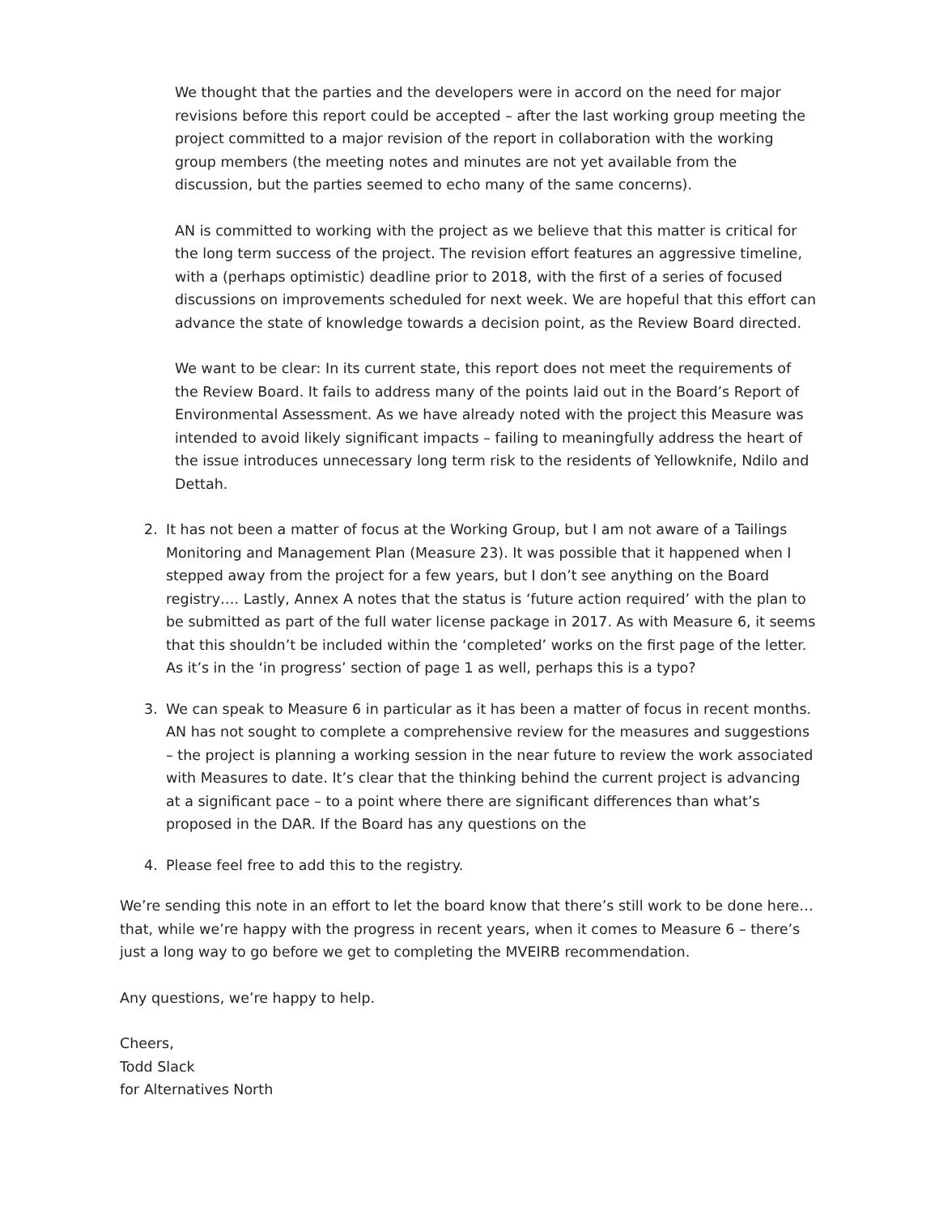We thought that the parties and the developers were in accord on the need for major revisions before this report could be accepted – after the last working group meeting the project committed to a major revision of the report in collaboration with the working group members (the meeting notes and minutes are not yet available from the discussion, but the parties seemed to echo many of the same concerns).
AN is committed to working with the project as we believe that this matter is critical for the long term success of the project. The revision effort features an aggressive timeline, with a (perhaps optimistic) deadline prior to 2018, with the first of a series of focused discussions on improvements scheduled for next week. We are hopeful that this effort can advance the state of knowledge towards a decision point, as the Review Board directed.
We want to be clear: In its current state, this report does not meet the requirements of the Review Board. It fails to address many of the points laid out in the Board’s Report of Environmental Assessment. As we have already noted with the project this Measure was intended to avoid likely significant impacts – failing to meaningfully address the heart of the issue introduces unnecessary long term risk to the residents of Yellowknife, Ndilo and Dettah.
2. It has not been a matter of focus at the Working Group, but I am not aware of a Tailings Monitoring and Management Plan (Measure 23). It was possible that it happened when I stepped away from the project for a few years, but I don’t see anything on the Board registry…. Lastly, Annex A notes that the status is ‘future action required’ with the plan to be submitted as part of the full water license package in 2017. As with Measure 6, it seems that this shouldn’t be included within the ‘completed’ works on the first page of the letter. As it’s in the ‘in progress’ section of page 1 as well, perhaps this is a typo?
3. We can speak to Measure 6 in particular as it has been a matter of focus in recent months. AN has not sought to complete a comprehensive review for the measures and suggestions – the project is planning a working session in the near future to review the work associated with Measures to date. It’s clear that the thinking behind the current project is advancing at a significant pace – to a point where there are significant differences than what’s proposed in the DAR. If the Board has any questions on the
4. Please feel free to add this to the registry.
We’re sending this note in an effort to let the board know that there’s still work to be done here… that, while we’re happy with the progress in recent years, when it comes to Measure 6 – there’s just a long way to go before we get to completing the MVEIRB recommendation.
Any questions, we’re happy to help.
Cheers,
Todd Slack
for Alternatives North